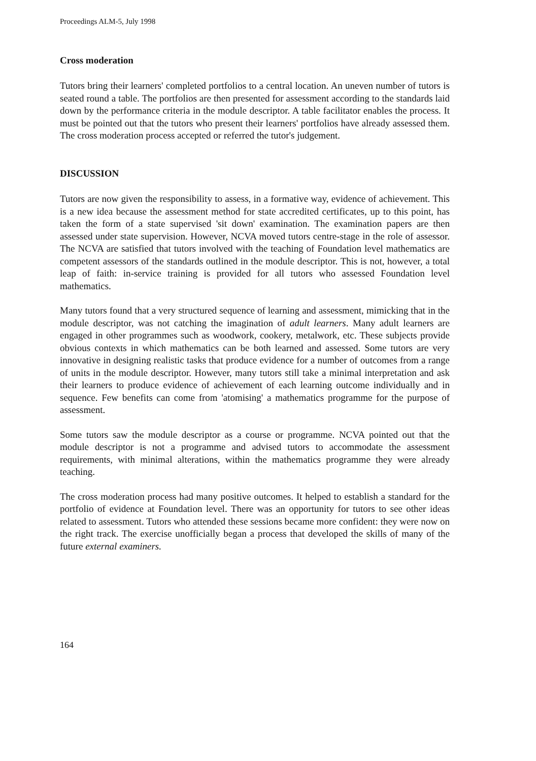Proceedings ALM-5, July 1998
Cross moderation
Tutors bring their learners' completed portfolios to a central location. An uneven number of tutors is seated round a table. The portfolios are then presented for assessment according to the standards laid down by the performance criteria in the module descriptor. A table facilitator enables the process. It must be pointed out that the tutors who present their learners' portfolios have already assessed them. The cross moderation process accepted or referred the tutor's judgement.
DISCUSSION
Tutors are now given the responsibility to assess, in a formative way, evidence of achievement. This is a new idea because the assessment method for state accredited certificates, up to this point, has taken the form of a state supervised 'sit down' examination. The examination papers are then assessed under state supervision. However, NCVA moved tutors centre-stage in the role of assessor. The NCVA are satisfied that tutors involved with the teaching of Foundation level mathematics are competent assessors of the standards outlined in the module descriptor. This is not, however, a total leap of faith: in-service training is provided for all tutors who assessed Foundation level mathematics.
Many tutors found that a very structured sequence of learning and assessment, mimicking that in the module descriptor, was not catching the imagination of adult learners. Many adult learners are engaged in other programmes such as woodwork, cookery, metalwork, etc. These subjects provide obvious contexts in which mathematics can be both learned and assessed. Some tutors are very innovative in designing realistic tasks that produce evidence for a number of outcomes from a range of units in the module descriptor. However, many tutors still take a minimal interpretation and ask their learners to produce evidence of achievement of each learning outcome individually and in sequence. Few benefits can come from 'atomising' a mathematics programme for the purpose of assessment.
Some tutors saw the module descriptor as a course or programme. NCVA pointed out that the module descriptor is not a programme and advised tutors to accommodate the assessment requirements, with minimal alterations, within the mathematics programme they were already teaching.
The cross moderation process had many positive outcomes. It helped to establish a standard for the portfolio of evidence at Foundation level. There was an opportunity for tutors to see other ideas related to assessment. Tutors who attended these sessions became more confident: they were now on the right track. The exercise unofficially began a process that developed the skills of many of the future external examiners.
164